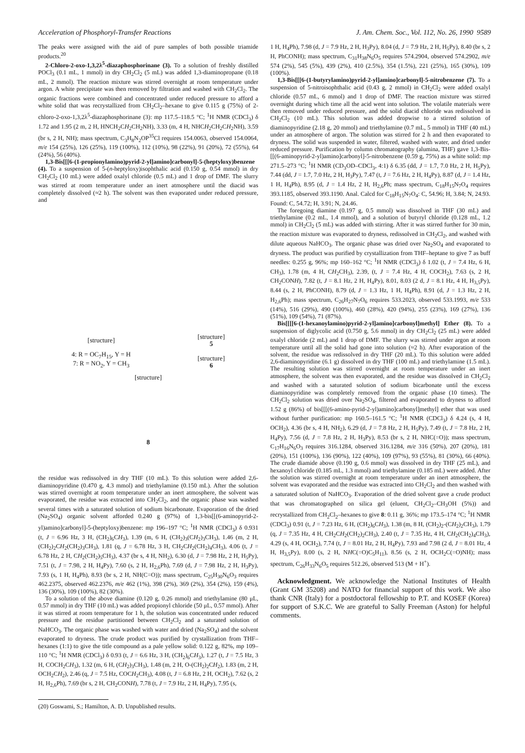Acceleration of Phosphoryl-Transfer Reactions J. Am. Chem. Soc., Vol. 112, No. 26, 1990 9589
The peaks were assigned with the aid of pure samples of both possible triamide products.<sup>20</sup>
2-Chloro-2-oxo-1,3,2λ<sup>5</sup>-diazaphosphorinane (3). To a solution of freshly distilled POCl<sub>3</sub> (0.1 mL, 1 mmol) in dry CH<sub>2</sub>Cl<sub>2</sub> (5 mL) was added 1,3-diaminopropane (0.18 mL, 2 mmol). The reaction mixture was stirred overnight at room temperature under argon. A white precipitate was then removed by filtration and washed with CH<sub>2</sub>Cl<sub>2</sub>. The organic fractions were combined and concentrated under reduced pressure to afford a white solid that was recrystallized from CH<sub>2</sub>Cl<sub>2</sub>–hexane to give 0.115 g (75%) of 2-chloro-2-oxo-1,3,2λ<sup>5</sup>-diazaphosphorinane (3): mp 117.5–118.5 °C; <sup>1</sup>H NMR (CDCl<sub>3</sub>) δ 1.72 and 1.95 (2 m, 2 H, HNCH<sub>2</sub>CH<sub>2</sub>CH<sub>2</sub>NH), 3.33 (m, 4 H, NHCH<sub>2</sub>CH<sub>2</sub>CH<sub>2</sub>NH), 3.59 (br s, 2 H, NH); mass spectrum, C<sub>3</sub>H<sub>8</sub>N<sub>2</sub>OP<sup>35</sup>Cl requires 154.0063, observed 154.0064, m/e 154 (25%), 126 (25%), 119 (100%), 112 (10%), 98 (22%), 91 (20%), 72 (55%), 64 (24%), 56 (40%).
1,3-Bis[[[6-(1-propionylamino)pyrid-2-yl]amino]carbonyl]-5-(heptyloxy)benzene (4). To a suspension of 5-(n-heptyloxy)isophthalic acid (0.150 g, 0.54 mmol) in dry CH<sub>2</sub>Cl<sub>2</sub> (10 mL) were added oxalyl chloride (0.5 mL) and 1 drop of DMF. The slurry was stirred at room temperature under an inert atmosphere until the diacid was completely dissolved (≈2 h). The solvent was then evaporated under reduced pressure, and
[structure]
4: R = OC<sub>7</sub>H<sub>15</sub>, Y = H
7: R = NO<sub>2</sub>, Y = CH<sub>3</sub>
[structure]
5
[structure]
6
[structure]
8
the residue was redissolved in dry THF (10 mL). To this solution were added 2,6-diaminopyridine (0.470 g, 4.3 mmol) and triethylamine (0.150 mL). After the solution was stirred overnight at room temperature under an inert atmosphere, the solvent was evaporated, the residue was extracted into CH<sub>2</sub>Cl<sub>2</sub>, and the organic phase was washed several times with a saturated solution of sodium bicarbonate. Evaporation of the dried (Na<sub>2</sub>SO<sub>4</sub>) organic solvent afforded 0.240 g (97%) of 1,3-bis[[(6-aminopyrid-2-yl)amino]carbonyl]-5-(heptyloxy)benzene: mp 196–197 °C; <sup>1</sup>H NMR (CDCl<sub>3</sub>) δ 0.931 (t, J = 6.96 Hz, 3 H, (CH<sub>2</sub>)<sub>6</sub>CH<sub>3</sub>), 1.39 (m, 6 H, (CH<sub>2</sub>)<sub>3</sub>(CH<sub>2</sub>)<sub>3</sub>CH<sub>3</sub>), 1.46 (m, 2 H, (CH<sub>2</sub>)<sub>2</sub>CH<sub>2</sub>(CH<sub>2</sub>)<sub>3</sub>CH<sub>3</sub>), 1.81 (q, J = 6.78 Hz, 3 H, CH<sub>2</sub>CH<sub>2</sub>(CH<sub>2</sub>)<sub>4</sub>CH<sub>3</sub>), 4.06 (t, J = 6.78 Hz, 2 H, CH<sub>2</sub>(CH<sub>2</sub>)<sub>5</sub>CH<sub>3</sub>), 4.37 (br s, 4 H, NH<sub>2</sub>), 6.30 (d, J = 7.98 Hz, 2 H, H<sub>5</sub>Py), 7.51 (t, J = 7.98, 2 H, H<sub>4</sub>Py), 7.60 (s, 2 H, H<sub>2,6</sub>Ph), 7.69 (d, J = 7.98 Hz, 2 H, H<sub>3</sub>Py), 7.93 (s, 1 H, H<sub>4</sub>Ph), 8.93 (br s, 2 H, NH(C=O)); mass spectrum, C<sub>25</sub>H<sub>30</sub>N<sub>6</sub>O<sub>3</sub> requires 462.2375, observed 462.2376, m/e 462 (1%), 398 (2%), 369 (2%), 354 (2%), 159 (4%), 136 (30%), 109 (100%), 82 (30%).
To a solution of the above diamine (0.120 g, 0.26 mmol) and triethylamine (80 μL, 0.57 mmol) in dry THF (10 mL) was added propionyl chloride (50 μL, 0.57 mmol). After it was stirred at room temperature for 1 h, the solution was concentrated under reduced pressure and the residue partitioned between CH<sub>2</sub>Cl<sub>2</sub> and a saturated solution of NaHCO<sub>3</sub>. The organic phase was washed with water and dried (Na<sub>2</sub>SO<sub>4</sub>) and the solvent evaporated to dryness. The crude product was purified by crystallization from THF–hexanes (1:1) to give the title compound as a pale yellow solid: 0.122 g, 82%, mp 109–110 °C; <sup>1</sup>H NMR (CDCl<sub>3</sub>) δ 0.93 (t, J = 6.6 Hz, 3 H, (CH<sub>2</sub>)<sub>6</sub>CH<sub>3</sub>), 1.27 (t, J = 7.5 Hz, 3 H, COCH<sub>2</sub>CH<sub>3</sub>), 1.32 (m, 6 H, (CH<sub>2</sub>)<sub>3</sub>CH<sub>3</sub>), 1.48 (m, 2 H, O-(CH<sub>2</sub>)<sub>2</sub>CH<sub>2</sub>), 1.83 (m, 2 H, OCH<sub>2</sub>CH<sub>2</sub>), 2.46 (q, J = 7.5 Hz, COCH<sub>2</sub>CH<sub>3</sub>), 4.08 (t, J = 6.8 Hz, 2 H, OCH<sub>2</sub>), 7.62 (s, 2 H, H<sub>2,6</sub>Ph), 7.69 (br s, 2 H, CH<sub>2</sub>CONH), 7.78 (t, J = 7.9 Hz, 2 H, H<sub>4</sub>Py), 7.95 (s,
(20) Goswami, S.; Hamilton, A. D. Unpublished results.
1 H, H<sub>4</sub>Ph), 7.98 (d, J = 7.9 Hz, 2 H, H<sub>3</sub>Py), 8.04 (d, J = 7.9 Hz, 2 H, H<sub>5</sub>Py), 8.40 (br s, 2 H, PhCONH); mass spectrum, C<sub>31</sub>H<sub>38</sub>N<sub>6</sub>O<sub>5</sub> requires 574.2904, observed 574.2902, m/e 574 (2%), 545 (5%), 439 (2%), 410 (2.5%), 354 (1.5%), 221 (25%), 165 (30%), 109 (100%).
1,3-Bis[[[6-(1-butyrylamino)pyrid-2-yl]amino]carbonyl]-5-nitrobenzene (7). To a suspension of 5-nitroisophthalic acid (0.43 g, 2 mmol) in CH<sub>2</sub>Cl<sub>2</sub> were added oxalyl chloride (0.57 mL, 6 mmol) and 1 drop of DMF. The reaction mixture was stirred overnight during which time all the acid went into solution. The volatile materials were then removed under reduced pressure, and the solid diacid chloride was redissolved in CH<sub>2</sub>Cl<sub>2</sub> (10 mL). This solution was added dropwise to a stirred solution of diaminopyridine (2.18 g, 20 mmol) and triethylamine (0.7 mL, 5 mmol) in THF (40 mL) under an atmosphere of argon. The solution was stirred for 2 h and then evaporated to dryness. The solid was suspended in water, filtered, washed with water, and dried under reduced pressure. Purification by column chromatography (alumina, THF) gave 1,3-Bis-[[(6-aminopyrid-2-yl)amino]carbonyl]-5-nitrobenzene (0.59 g, 75%) as a white solid: mp 271.5–273 °C; <sup>1</sup>H NMR (CD<sub>3</sub>OD–CDCl<sub>3</sub>, 4:1) δ 6.35 (dd, J = 1.7, 7.0 Hz, 2 H, H<sub>5</sub>Py), 7.44 (dd, J = 1.7, 7.0 Hz, 2 H, H<sub>3</sub>Py), 7.47 (t, J = 7.6 Hz, 2 H, H<sub>4</sub>Py), 8.87 (d, J = 1.4 Hz, 1 H, H<sub>4</sub>Ph), 8.95 (d, J = 1.4 Hz, 2 H, H<sub>2,6</sub>Ph; mass spectrum, C<sub>18</sub>H<sub>15</sub>N<sub>7</sub>O<sub>4</sub> requires 393.1185, observed 393.1190. Anal. Calcd for C<sub>18</sub>H<sub>15</sub>N<sub>7</sub>O<sub>4</sub>: C, 54.96; H, 3.84; N, 24.93. Found: C, 54.72; H, 3.91; N, 24.46.
The foregoing diamine (0.197 g, 0.5 mmol) was dissolved in THF (30 mL) and triethylamine (0.2 mL, 1.4 mmol), and a solution of butyryl chloride (0.128 mL, 1.2 mmol) in CH<sub>2</sub>Cl<sub>2</sub> (5 mL) was added with stirring. After it was stirred further for 30 min, the reaction mixture was evaporated to dryness, redissolved in CH<sub>2</sub>Cl<sub>2</sub>, and washed with dilute aqueous NaHCO<sub>3</sub>. The organic phase was dried over Na<sub>2</sub>SO<sub>4</sub> and evaporated to dryness. The product was purified by crystallization from THF–heptane to give 7 as buff needles: 0.255 g, 96%; mp 160–162 °C; <sup>1</sup>H NMR (CDCl<sub>3</sub>) δ 1.02 (t, J = 7.4 Hz, 6 H, CH<sub>3</sub>), 1.78 (m, 4 H, CH<sub>2</sub>CH<sub>3</sub>), 2.39, (t, J = 7.4 Hz, 4 H, COCH<sub>2</sub>), 7.63 (s, 2 H, CH<sub>2</sub>CONH), 7.82 (t, J = 8.1 Hz, 2 H, H<sub>4</sub>Py), 8.01, 8.03 (2 d, J = 8.1 Hz, 4 H, H<sub>3,5</sub>Py), 8.44 (s, 2 H, PhCONH), 8.79 (d, J = 1.3 Hz, 1 H, H<sub>4</sub>Ph), 8.91 (d, J = 1.3 Hz, 2 H, H<sub>2,6</sub>Ph); mass spectrum, C<sub>26</sub>H<sub>27</sub>N<sub>7</sub>O<sub>6</sub> requires 533.2023, observed 533.1993, m/e 533 (14%), 516 (29%), 490 (100%), 460 (28%), 420 (94%), 255 (23%), 169 (27%), 136 (51%), 109 (54%), 71 (87%).
Bis[[[[6-(1-hexanoylamino)pyrid-2-yl]amino]carbonyl]methyl] Ether (8). To a suspension of diglycolic acid (0.750 g, 5.6 mmol) in dry CH<sub>2</sub>Cl<sub>2</sub> (25 mL) were added oxalyl chloride (2 mL) and 1 drop of DMF. The slurry was stirred under argon at room temperature until all the solid had gone into solution (≈2 h). After evaporation of the solvent, the residue was redissolved in dry THF (20 mL). To this solution were added 2,6-diaminopyridine (6.1 g) dissolved in dry THF (100 mL) and triethylamine (1.5 mL). The resulting solution was stirred overnight at room temperature under an inert atmosphere, the solvent was then evaporated, and the residue was dissolved in CH<sub>2</sub>Cl<sub>2</sub> and washed with a saturated solution of sodium bicarbonate until the excess diaminopyridine was completely removed from the organic phase (10 times). The CH<sub>2</sub>Cl<sub>2</sub> solution was dried over Na<sub>2</sub>SO<sub>4</sub>, filtered and evaporated to dryness to afford 1.52 g (86%) of bis[[[(6-amino-pyrid-2-yl)amino]carbonyl]methyl] ether that was used without further purification: mp 160.5–161.5 °C; <sup>1</sup>H NMR (CDCl<sub>3</sub>) δ 4.24 (s, 4 H, OCH<sub>2</sub>), 4.36 (br s, 4 H, NH<sub>2</sub>), 6.29 (d, J = 7.8 Hz, 2 H, H<sub>5</sub>Py), 7.49 (t, J = 7.8 Hz, 2 H, H<sub>4</sub>Py), 7.56 (d, J = 7.8 Hz, 2 H, H<sub>3</sub>Py), 8.53 (br s, 2 H, NHC(=O)); mass spectrum, C<sub>17</sub>H<sub>16</sub>N<sub>6</sub>O<sub>3</sub> requires 316.1284, observed 316.1284, m/e 316 (50%), 207 (20%), 181 (20%), 151 (100%), 136 (90%), 122 (40%), 109 (97%), 93 (55%), 81 (30%), 66 (40%). The crude diamide above (0.190 g, 0.6 mmol) was dissolved in dry THF (25 mL), and hexanoyl chloride (0.185 mL, 1.3 mmol) and triethylamine (0.185 mL) were added. After the solution was stirred overnight at room temperature under an inert atmosphere, the solvent was evaporated and the residue was extracted into CH<sub>2</sub>Cl<sub>2</sub> and then washed with a saturated solution of NaHCO<sub>3</sub>. Evaporation of the dried solvent gave a crude product that was chromatographed on silica gel (eluent, CH<sub>2</sub>Cl<sub>2</sub>–CH<sub>3</sub>OH (5%)) and recrystallized from CH<sub>2</sub>Cl<sub>2</sub>–hexanes to give 8: 0.11 g, 36%; mp 173.5–174 °C; <sup>1</sup>H NMR (CDCl<sub>3</sub>) 0.91 (t, J = 7.23 Hz, 6 H, (CH<sub>2</sub>)<sub>6</sub>CH<sub>3</sub>), 1.38 (m, 8 H, (CH<sub>2</sub>)<sub>2</sub>-(CH<sub>2</sub>)<sub>2</sub>CH<sub>3</sub>), 1.79 (q, J = 7.35 Hz, 4 H, CH<sub>2</sub>CH<sub>2</sub>(CH<sub>2</sub>)<sub>2</sub>CH<sub>3</sub>), 2.40 (t, J = 7.35 Hz, 4 H, CH<sub>2</sub>(CH<sub>2</sub>)<sub>4</sub>CH<sub>3</sub>), 4.29 (s, 4 H, OCH<sub>2</sub>), 7.74 (t, J = 8.01 Hz, 2 H, H<sub>4</sub>Py), 7.93 and 7.98 (2 d, J = 8.01 Hz, 4 H, H<sub>3,5</sub>Py), 8.00 (s, 2 H, NHC(=O)C<sub>5</sub>H<sub>11</sub>), 8.56 (s, 2 H, OCH<sub>2</sub>C(=O)NH); mass spectrum, C<sub>26</sub>H<sub>33</sub>N<sub>6</sub>O<sub>5</sub> requires 512.26, observed 513 (M + H<sup>+</sup>).
Acknowledgment. We acknowledge the National Institutes of Health (Grant GM 35208) and NATO for financial support of this work. We also thank CNR (Italy) for a postdoctoral fellowship to P.T. and KOSEF (Korea) for support of S.K.C. We are grateful to Sally Freeman (Aston) for helpful comments.